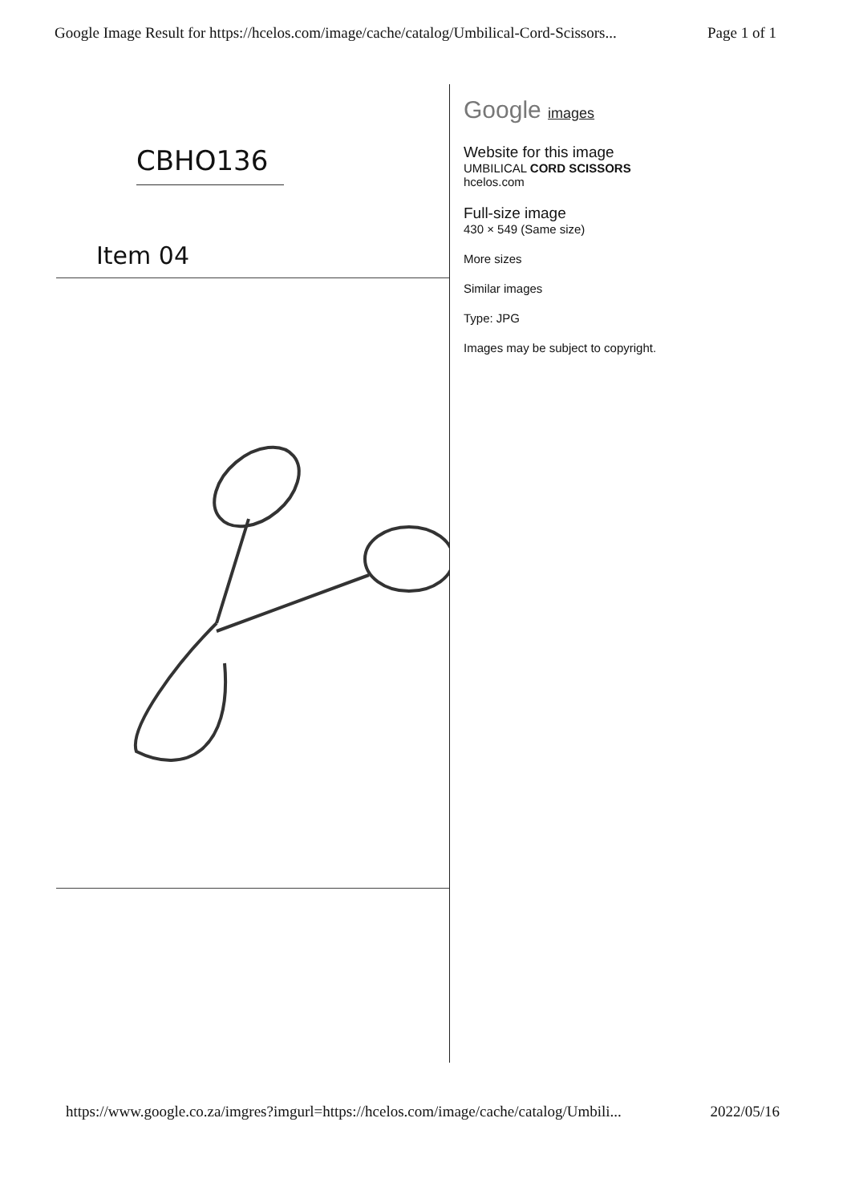Google Image Result for https://hcelos.com/image/cache/catalog/Umbilical-Cord-Scissors... Page 1 of 1
CBHO136
Item 04
Google images
Website for this image
UMBILICAL CORD SCISSORS
hcelos.com
Full-size image
430 × 549 (Same size)
More sizes
Similar images
Type: JPG
Images may be subject to copyright.
https://www.google.co.za/imgres?imgurl=https://hcelos.com/image/cache/catalog/Umbili... 2022/05/16